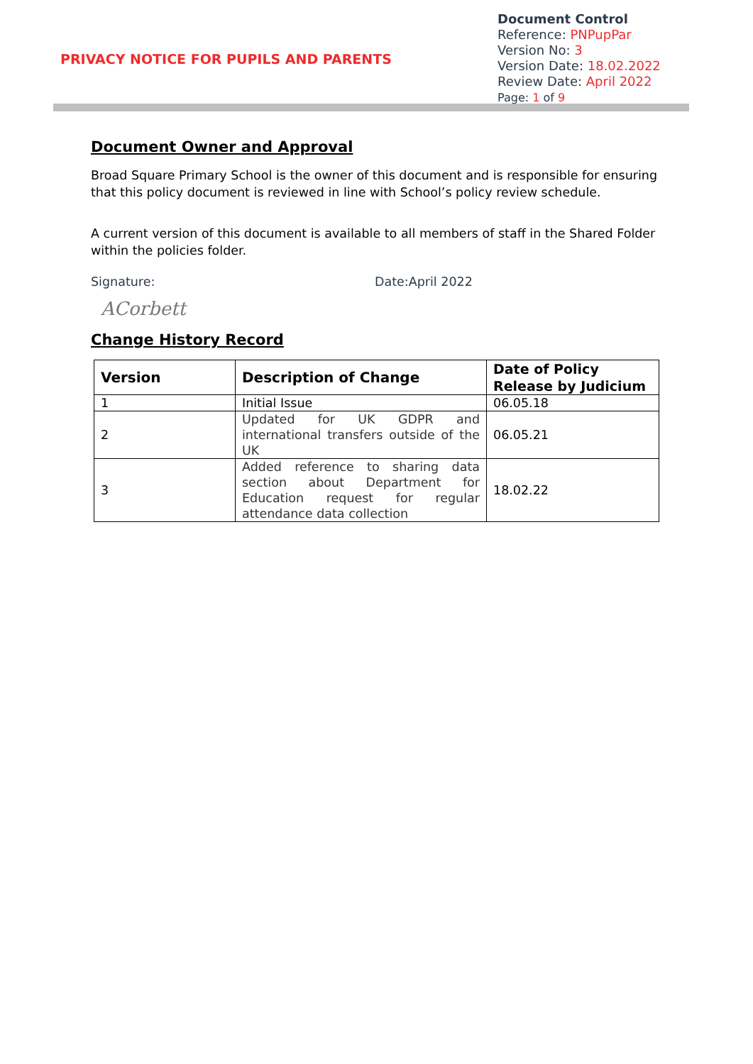PRIVACY NOTICE FOR PUPILS AND PARENTS
Document Control
Reference: PNPupPar
Version No: 3
Version Date: 18.02.2022
Review Date: April 2022
Page: 1 of 9
Document Owner and Approval
Broad Square Primary School is the owner of this document and is responsible for ensuring that this policy document is reviewed in line with School’s policy review schedule.
A current version of this document is available to all members of staff in the Shared Folder within the policies folder.
Signature: Date:April 2022
ACorbett
Change History Record
| Version | Description of Change | Date of Policy Release by Judicium |
| --- | --- | --- |
| 1 | Initial Issue | 06.05.18 |
| 2 | Updated for UK GDPR and international transfers outside of the UK | 06.05.21 |
| 3 | Added reference to sharing data section about Department for Education request for regular attendance data collection | 18.02.22 |